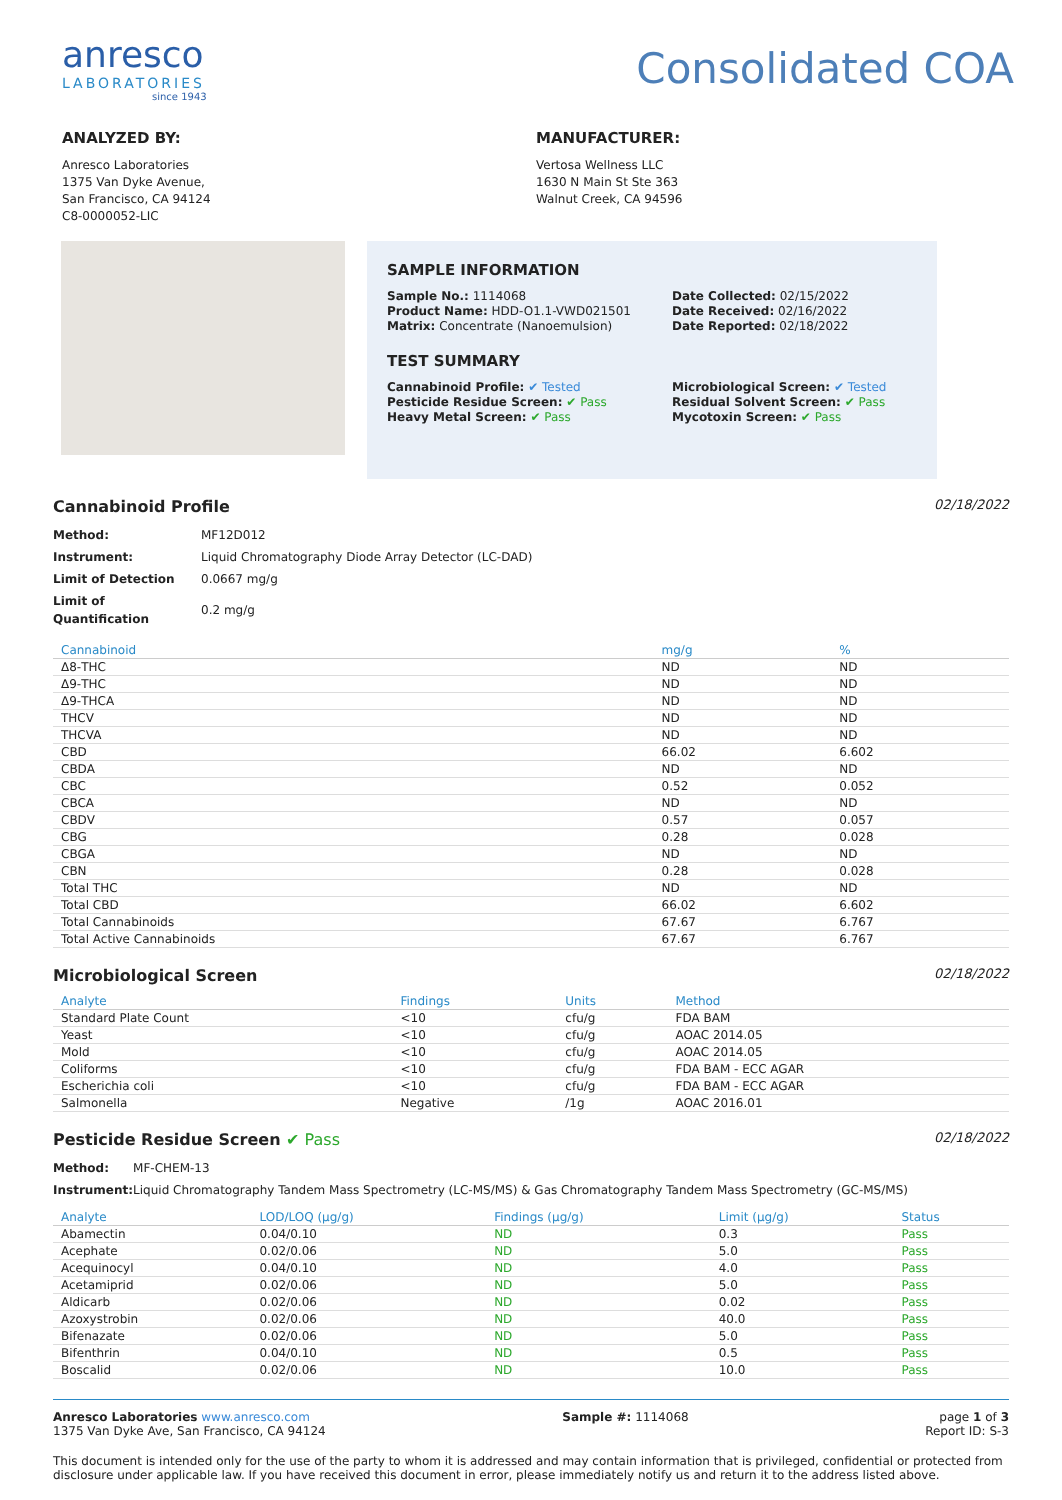anresco
LABORATORIES
since 1943
Consolidated COA
ANALYZED BY:
Anresco Laboratories
1375 Van Dyke Avenue,
San Francisco, CA 94124
C8-0000052-LIC
MANUFACTURER:
Vertosa Wellness LLC
1630 N Main St Ste 363
Walnut Creek, CA 94596
SAMPLE INFORMATION
Sample No.: 1114068
Product Name: HDD-O1.1-VWD021501
Matrix: Concentrate (Nanoemulsion)
Date Collected: 02/15/2022
Date Received: 02/16/2022
Date Reported: 02/18/2022
TEST SUMMARY
Cannabinoid Profile: ✔ Tested
Pesticide Residue Screen: ✔ Pass
Heavy Metal Screen: ✔ Pass
Microbiological Screen: ✔ Tested
Residual Solvent Screen: ✔ Pass
Mycotoxin Screen: ✔ Pass
Cannabinoid Profile 02/18/2022
| Method: | MF12D012 |
| Instrument: | Liquid Chromatography Diode Array Detector (LC-DAD) |
| Limit of Detection | 0.0667 mg/g |
| Limit of Quantification | 0.2 mg/g |
| Cannabinoid | mg/g | % |
| --- | --- | --- |
| Δ8-THC | ND | ND |
| Δ9-THC | ND | ND |
| Δ9-THCA | ND | ND |
| THCV | ND | ND |
| THCVA | ND | ND |
| CBD | 66.02 | 6.602 |
| CBDA | ND | ND |
| CBC | 0.52 | 0.052 |
| CBCA | ND | ND |
| CBDV | 0.57 | 0.057 |
| CBG | 0.28 | 0.028 |
| CBGA | ND | ND |
| CBN | 0.28 | 0.028 |
| Total THC | ND | ND |
| Total CBD | 66.02 | 6.602 |
| Total Cannabinoids | 67.67 | 6.767 |
| Total Active Cannabinoids | 67.67 | 6.767 |
Microbiological Screen 02/18/2022
| Analyte | Findings | Units | Method |
| --- | --- | --- | --- |
| Standard Plate Count | <10 | cfu/g | FDA BAM |
| Yeast | <10 | cfu/g | AOAC 2014.05 |
| Mold | <10 | cfu/g | AOAC 2014.05 |
| Coliforms | <10 | cfu/g | FDA BAM - ECC AGAR |
| Escherichia coli | <10 | cfu/g | FDA BAM - ECC AGAR |
| Salmonella | Negative | /1g | AOAC 2016.01 |
Pesticide Residue Screen ✔ Pass 02/18/2022
| Method: | MF-CHEM-13 |
| Instrument: | Liquid Chromatography Tandem Mass Spectrometry (LC-MS/MS) & Gas Chromatography Tandem Mass Spectrometry (GC-MS/MS) |
| Analyte | LOD/LOQ (µg/g) | Findings (µg/g) | Limit (µg/g) | Status |
| --- | --- | --- | --- | --- |
| Abamectin | 0.04/0.10 | ND | 0.3 | Pass |
| Acephate | 0.02/0.06 | ND | 5.0 | Pass |
| Acequinocyl | 0.04/0.10 | ND | 4.0 | Pass |
| Acetamiprid | 0.02/0.06 | ND | 5.0 | Pass |
| Aldicarb | 0.02/0.06 | ND | 0.02 | Pass |
| Azoxystrobin | 0.02/0.06 | ND | 40.0 | Pass |
| Bifenazate | 0.02/0.06 | ND | 5.0 | Pass |
| Bifenthrin | 0.04/0.10 | ND | 0.5 | Pass |
| Boscalid | 0.02/0.06 | ND | 10.0 | Pass |
Anresco Laboratories www.anresco.com
1375 Van Dyke Ave, San Francisco, CA 94124
Sample #: 1114068 page 1 of 3
Report ID: S-3
This document is intended only for the use of the party to whom it is addressed and may contain information that is privileged, confidential or protected from disclosure under applicable law. If you have received this document in error, please immediately notify us and return it to the address listed above.